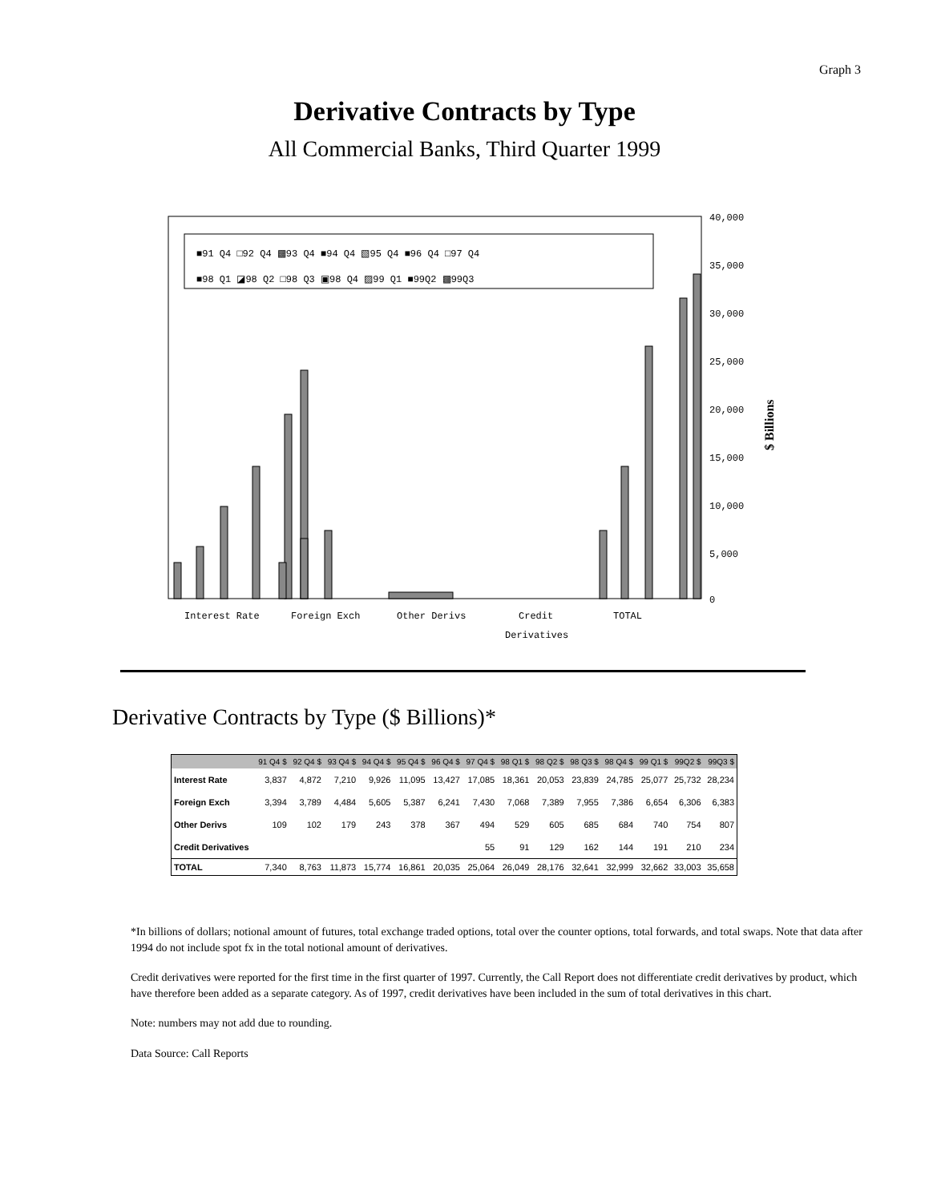Graph 3
Derivative Contracts by Type
All Commercial Banks, Third Quarter 1999
■91 Q4 □92 Q4 ▩93 Q4 ■94 Q4 ▧95 Q4 ■96 Q4 □97 Q4
■98 Q1 ◪98 Q2 □98 Q3 ▣98 Q4 ▨99 Q1 ■99Q2 ▩99Q3
40,000
35,000
30,000
25,000
20,000
15,000
10,000
5,000
0
$ Billions
Interest Rate
Foreign Exch
Other Derivs
Credit
TOTAL
Derivatives
Derivative Contracts by Type ($ Billions)*
| | 91 Q4 $ | 92 Q4 $ | 93 Q4 $ | 94 Q4 $ | 95 Q4 $ | 96 Q4 $ | 97 Q4 $ | 98 Q1 $ | 98 Q2 $ | 98 Q3 $ | 98 Q4 $ | 99 Q1 $ | 99Q2 $ | 99Q3 $ |
| --- | --- | --- | --- | --- | --- | --- | --- | --- | --- | --- | --- | --- | --- | --- |
| Interest Rate | 3,837 | 4,872 | 7,210 | 9,926 | 11,095 | 13,427 | 17,085 | 18,361 | 20,053 | 23,839 | 24,785 | 25,077 | 25,732 | 28,234 |
| Foreign Exch | 3,394 | 3,789 | 4,484 | 5,605 | 5,387 | 6,241 | 7,430 | 7,068 | 7,389 | 7,955 | 7,386 | 6,654 | 6,306 | 6,383 |
| Other Derivs | 109 | 102 | 179 | 243 | 378 | 367 | 494 | 529 | 605 | 685 | 684 | 740 | 754 | 807 |
| Credit Derivatives | | | | | | | 55 | 91 | 129 | 162 | 144 | 191 | 210 | 234 |
| TOTAL | 7,340 | 8,763 | 11,873 | 15,774 | 16,861 | 20,035 | 25,064 | 26,049 | 28,176 | 32,641 | 32,999 | 32,662 | 33,003 | 35,658 |
*In billions of dollars; notional amount of futures, total exchange traded options, total over the counter options, total forwards, and total swaps. Note that data after 1994 do not include spot fx in the total notional amount of derivatives.
Credit derivatives were reported for the first time in the first quarter of 1997. Currently, the Call Report does not differentiate credit derivatives by product, which have therefore been added as a separate category. As of 1997, credit derivatives have been included in the sum of total derivatives in this chart.
Note: numbers may not add due to rounding.
Data Source: Call Reports